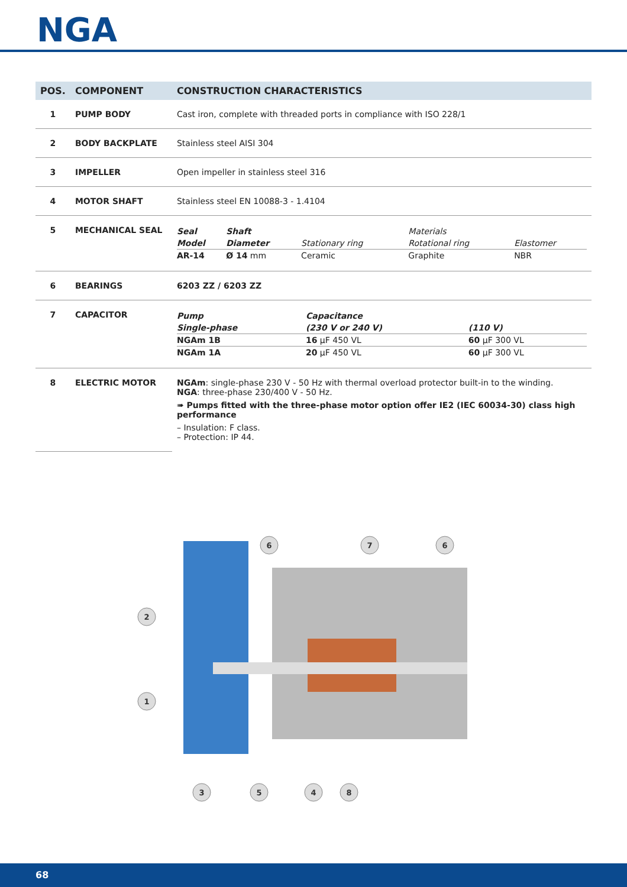NGA
| POS. | COMPONENT | CONSTRUCTION CHARACTERISTICS |
| --- | --- | --- |
| 1 | PUMP BODY | Cast iron, complete with threaded ports in compliance with ISO 228/1 |
| 2 | BODY BACKPLATE | Stainless steel AISI 304 |
| 3 | IMPELLER | Open impeller in stainless steel 316 |
| 4 | MOTOR SHAFT | Stainless steel EN 10088-3 - 1.4104 |
| 5 | MECHANICAL SEAL | / Seal / Shaft / / Materials / / / Model / Diameter / Stationary ring / Rotational ring / Elastomer / / AR-14 / Ø 14 mm / Ceramic / Graphite / NBR / |
| 6 | BEARINGS | 6203 ZZ / 6203 ZZ |
| 7 | CAPACITOR | / Pump / Capacitance / / / Single-phase / (230 V or 240 V) / (110 V) / / NGAm 1B / 16 µF 450 VL / 60 µF 300 VL / / NGAm 1A / 20 µF 450 VL / 60 µF 300 VL / |
| 8 | ELECTRIC MOTOR | NGAm : single-phase 230 V - 50 Hz with thermal overload protector built-in to the winding. NGA : three-phase 230/400 V - 50 Hz. ➠ Pumps fitted with the three-phase motor option offer IE2 (IEC 60034-30) class high performance – Insulation: F class. – Protection: IP 44. |
6
7
6
2
1
3
5
4
8
68